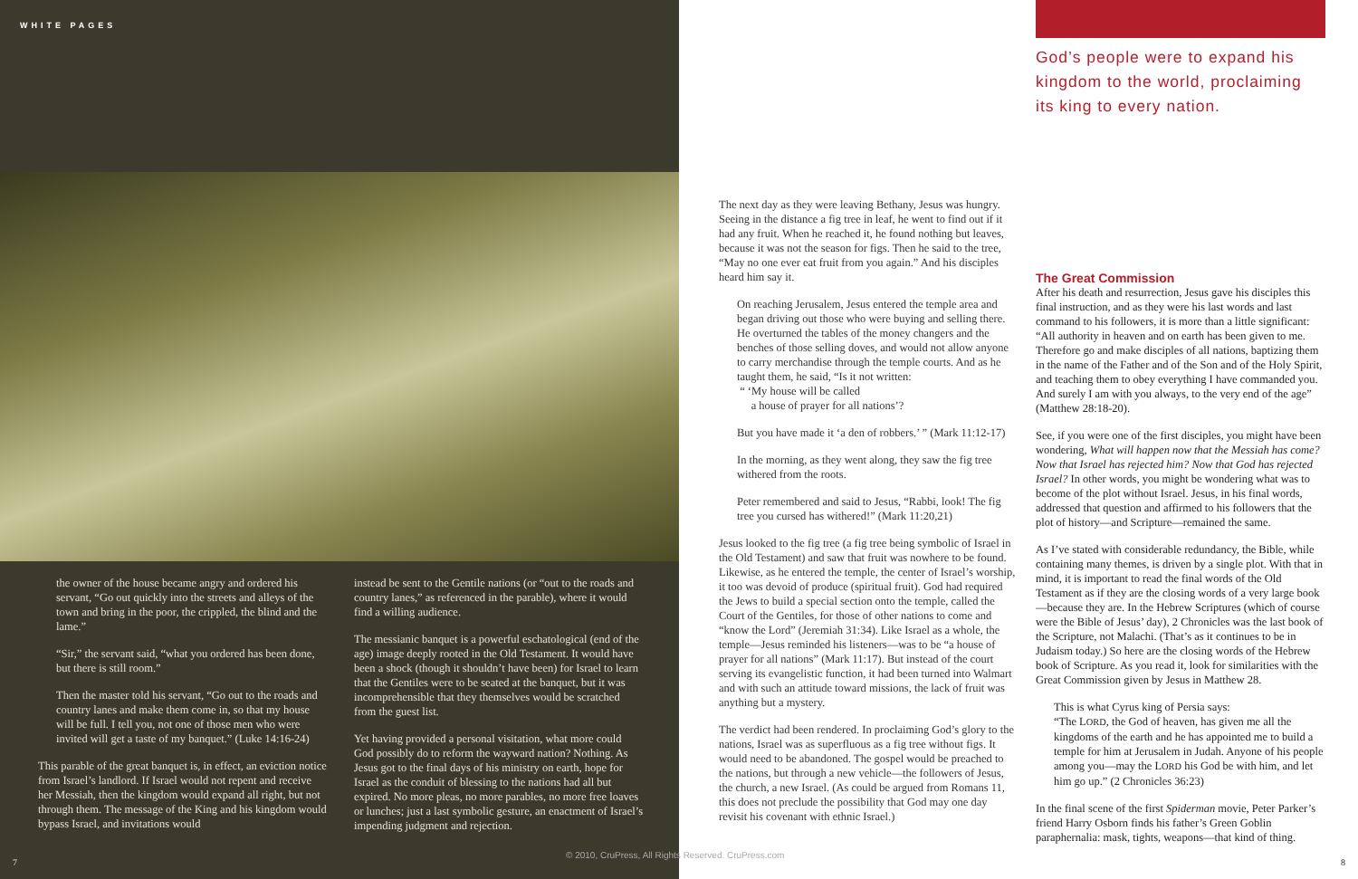WHITE PAGES
the owner of the house became angry and ordered his servant, “Go out quickly into the streets and alleys of the town and bring in the poor, the crippled, the blind and the lame.”
“Sir,” the servant said, “what you ordered has been done, but there is still room.”
Then the master told his servant, “Go out to the roads and country lanes and make them come in, so that my house will be full. I tell you, not one of those men who were invited will get a taste of my banquet.” (Luke 14:16-24)
This parable of the great banquet is, in effect, an eviction notice from Israel’s landlord. If Israel would not repent and receive her Messiah, then the kingdom would expand all right, but not through them. The message of the King and his kingdom would bypass Israel, and invitations would
instead be sent to the Gentile nations (or “out to the roads and country lanes,” as referenced in the parable), where it would find a willing audience.
The messianic banquet is a powerful eschatological (end of the age) image deeply rooted in the Old Testament. It would have been a shock (though it shouldn’t have been) for Israel to learn that the Gentiles were to be seated at the banquet, but it was incomprehensible that they themselves would be scratched from the guest list.
Yet having provided a personal visitation, what more could God possibly do to reform the wayward nation? Nothing. As Jesus got to the final days of his ministry on earth, hope for Israel as the conduit of blessing to the nations had all but expired. No more pleas, no more parables, no more free loaves or lunches; just a last symbolic gesture, an enactment of Israel’s impending judgment and rejection.
7
The next day as they were leaving Bethany, Jesus was hungry. Seeing in the distance a fig tree in leaf, he went to find out if it had any fruit. When he reached it, he found nothing but leaves, because it was not the season for figs. Then he said to the tree, “May no one ever eat fruit from you again.” And his disciples heard him say it.
On reaching Jerusalem, Jesus entered the temple area and began driving out those who were buying and selling there. He overturned the tables of the money changers and the benches of those selling doves, and would not allow anyone to carry merchandise through the temple courts. And as he taught them, he said, “Is it not written:
“ ‘My house will be called
a house of prayer for all nations’?
But you have made it ‘a den of robbers.’ ” (Mark 11:12-17)
In the morning, as they went along, they saw the fig tree withered from the roots.
Peter remembered and said to Jesus, “Rabbi, look! The fig tree you cursed has withered!” (Mark 11:20,21)
Jesus looked to the fig tree (a fig tree being symbolic of Israel in the Old Testament) and saw that fruit was nowhere to be found. Likewise, as he entered the temple, the center of Israel’s worship, it too was devoid of produce (spiritual fruit). God had required the Jews to build a special section onto the temple, called the Court of the Gentiles, for those of other nations to come and “know the Lord” (Jeremiah 31:34). Like Israel as a whole, the temple—Jesus reminded his listeners—was to be “a house of prayer for all nations” (Mark 11:17). But instead of the court serving its evangelistic function, it had been turned into Walmart and with such an attitude toward missions, the lack of fruit was anything but a mystery.
The verdict had been rendered. In proclaiming God’s glory to the nations, Israel was as superfluous as a fig tree without figs. It would need to be abandoned. The gospel would be preached to the nations, but through a new vehicle—the followers of Jesus, the church, a new Israel. (As could be argued from Romans 11, this does not preclude the possibility that God may one day revisit his covenant with ethnic Israel.)
God’s people were to expand his kingdom to the world, proclaiming its king to every nation.
The Great Commission
After his death and resurrection, Jesus gave his disciples this final instruction, and as they were his last words and last command to his followers, it is more than a little significant: “All authority in heaven and on earth has been given to me. Therefore go and make disciples of all nations, baptizing them in the name of the Father and of the Son and of the Holy Spirit, and teaching them to obey everything I have commanded you. And surely I am with you always, to the very end of the age” (Matthew 28:18-20).
See, if you were one of the first disciples, you might have been wondering, What will happen now that the Messiah has come? Now that Israel has rejected him? Now that God has rejected Israel? In other words, you might be wondering what was to become of the plot without Israel. Jesus, in his final words, addressed that question and affirmed to his followers that the plot of history—and Scripture—remained the same.
As I’ve stated with considerable redundancy, the Bible, while containing many themes, is driven by a single plot. With that in mind, it is important to read the final words of the Old Testament as if they are the closing words of a very large book—because they are. In the Hebrew Scriptures (which of course were the Bible of Jesus’ day), 2 Chronicles was the last book of the Scripture, not Malachi. (That’s as it continues to be in Judaism today.) So here are the closing words of the Hebrew book of Scripture. As you read it, look for similarities with the Great Commission given by Jesus in Matthew 28.
This is what Cyrus king of Persia says:
“The LORD, the God of heaven, has given me all the kingdoms of the earth and he has appointed me to build a temple for him at Jerusalem in Judah. Anyone of his people among you—may the LORD his God be with him, and let him go up.” (2 Chronicles 36:23)
In the final scene of the first Spiderman movie, Peter Parker’s friend Harry Osborn finds his father’s Green Goblin paraphernalia: mask, tights, weapons—that kind of thing.
8
© 2010, CruPress, All Rights Reserved. CruPress.com